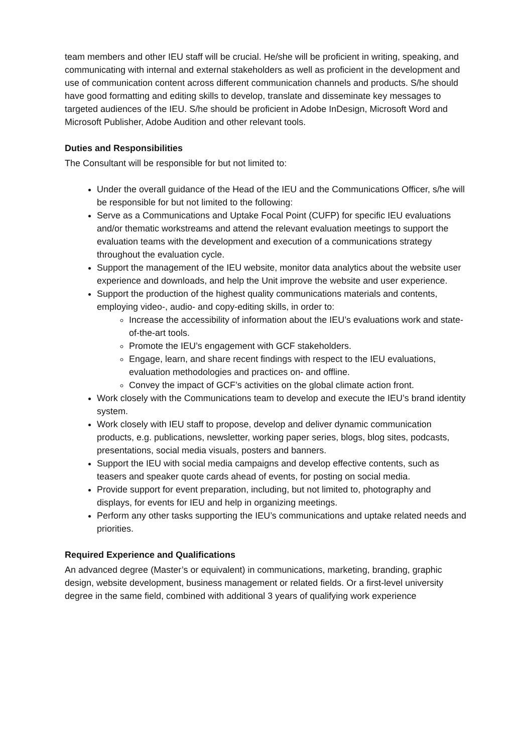team members and other IEU staff will be crucial. He/she will be proficient in writing, speaking, and communicating with internal and external stakeholders as well as proficient in the development and use of communication content across different communication channels and products. S/he should have good formatting and editing skills to develop, translate and disseminate key messages to targeted audiences of the IEU. S/he should be proficient in Adobe InDesign, Microsoft Word and Microsoft Publisher, Adobe Audition and other relevant tools.
Duties and Responsibilities
The Consultant will be responsible for but not limited to:
Under the overall guidance of the Head of the IEU and the Communications Officer, s/he will be responsible for but not limited to the following:
Serve as a Communications and Uptake Focal Point (CUFP) for specific IEU evaluations and/or thematic workstreams and attend the relevant evaluation meetings to support the evaluation teams with the development and execution of a communications strategy throughout the evaluation cycle.
Support the management of the IEU website, monitor data analytics about the website user experience and downloads, and help the Unit improve the website and user experience.
Support the production of the highest quality communications materials and contents, employing video-, audio- and copy-editing skills, in order to:
Increase the accessibility of information about the IEU’s evaluations work and state-of-the-art tools.
Promote the IEU’s engagement with GCF stakeholders.
Engage, learn, and share recent findings with respect to the IEU evaluations, evaluation methodologies and practices on- and offline.
Convey the impact of GCF’s activities on the global climate action front.
Work closely with the Communications team to develop and execute the IEU’s brand identity system.
Work closely with IEU staff to propose, develop and deliver dynamic communication products, e.g. publications, newsletter, working paper series, blogs, blog sites, podcasts, presentations, social media visuals, posters and banners.
Support the IEU with social media campaigns and develop effective contents, such as teasers and speaker quote cards ahead of events, for posting on social media.
Provide support for event preparation, including, but not limited to, photography and displays, for events for IEU and help in organizing meetings.
Perform any other tasks supporting the IEU’s communications and uptake related needs and priorities.
Required Experience and Qualifications
An advanced degree (Master’s or equivalent) in communications, marketing, branding, graphic design, website development, business management or related fields. Or a first-level university degree in the same field, combined with additional 3 years of qualifying work experience